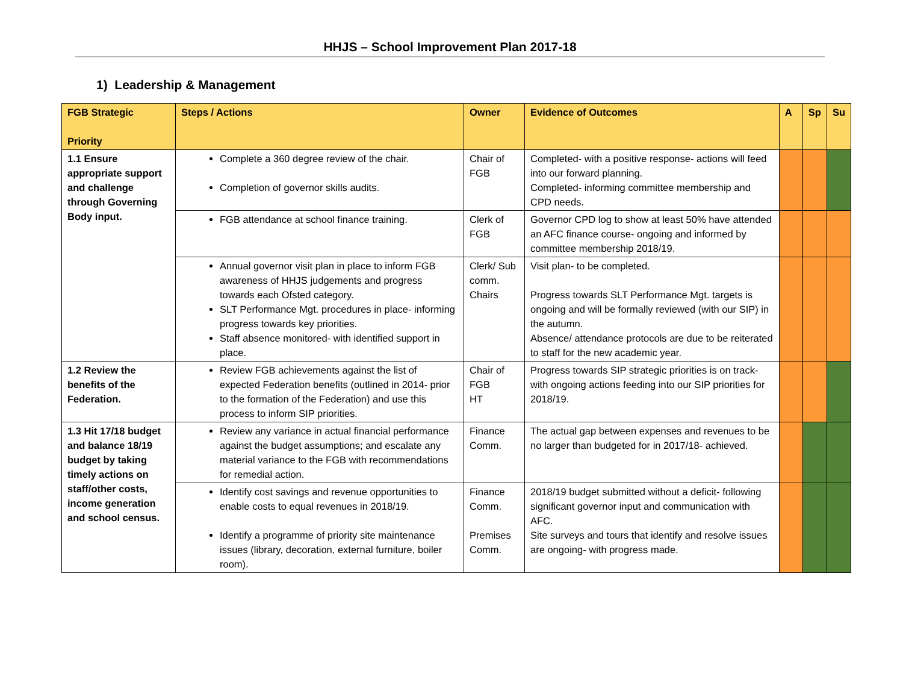HHJS – School Improvement Plan 2017-18
1) Leadership & Management
| FGB Strategic Priority | Steps / Actions | Owner | Evidence of Outcomes | A | Sp | Su |
| --- | --- | --- | --- | --- | --- | --- |
| 1.1 Ensure appropriate support and challenge through Governing Body input. | Complete a 360 degree review of the chair. Completion of governor skills audits. | Chair of FGB | Completed- with a positive response- actions will feed into our forward planning. Completed- informing committee membership and CPD needs. | | | |
| | FGB attendance at school finance training. | Clerk of FGB | Governor CPD log to show at least 50% have attended an AFC finance course- ongoing and informed by committee membership 2018/19. | | | |
| | Annual governor visit plan in place to inform FGB awareness of HHJS judgements and progress towards each Ofsted category. SLT Performance Mgt. procedures in place- informing progress towards key priorities. Staff absence monitored- with identified support in place. | Clerk/ Sub comm. Chairs | Visit plan- to be completed. Progress towards SLT Performance Mgt. targets is ongoing and will be formally reviewed (with our SIP) in the autumn. Absence/ attendance protocols are due to be reiterated to staff for the new academic year. | | | |
| 1.2 Review the benefits of the Federation. | Review FGB achievements against the list of expected Federation benefits (outlined in 2014- prior to the formation of the Federation) and use this process to inform SIP priorities. | Chair of FGB HT | Progress towards SIP strategic priorities is on track- with ongoing actions feeding into our SIP priorities for 2018/19. | | | |
| 1.3 Hit 17/18 budget and balance 18/19 budget by taking timely actions on staff/other costs, income generation and school census. | Review any variance in actual financial performance against the budget assumptions; and escalate any material variance to the FGB with recommendations for remedial action. | Finance Comm. | The actual gap between expenses and revenues to be no larger than budgeted for in 2017/18- achieved. | | | |
| | Identify cost savings and revenue opportunities to enable costs to equal revenues in 2018/19. Identify a programme of priority site maintenance issues (library, decoration, external furniture, boiler room). | Finance Comm. Premises Comm. | 2018/19 budget submitted without a deficit- following significant governor input and communication with AFC. Site surveys and tours that identify and resolve issues are ongoing- with progress made. | | | |